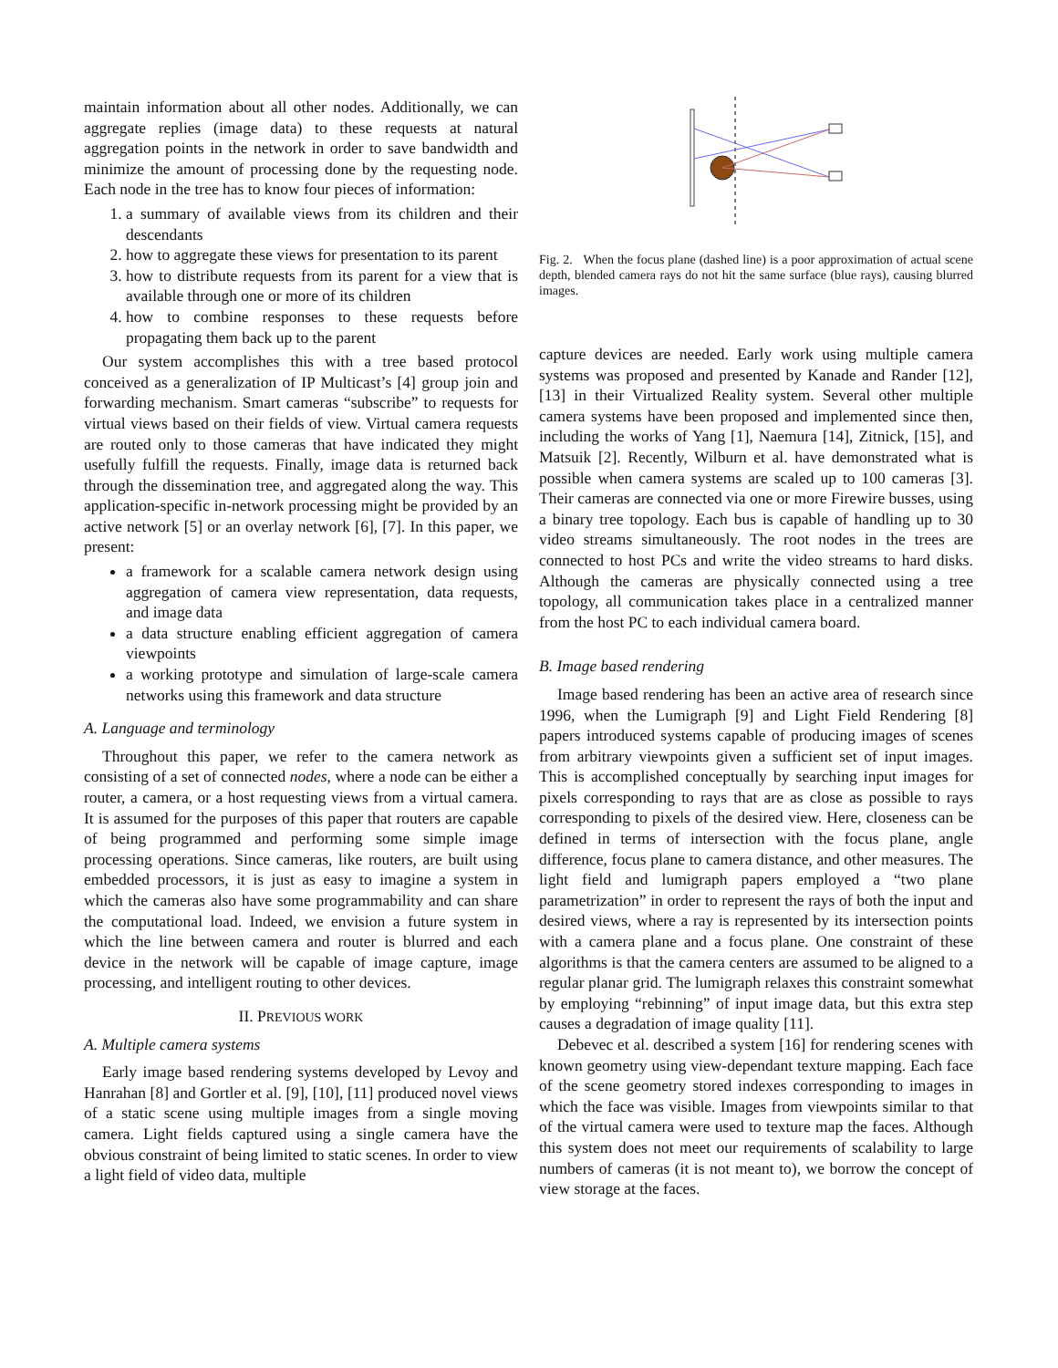maintain information about all other nodes. Additionally, we can aggregate replies (image data) to these requests at natural aggregation points in the network in order to save bandwidth and minimize the amount of processing done by the requesting node. Each node in the tree has to know four pieces of information:
1. a summary of available views from its children and their descendants
2. how to aggregate these views for presentation to its parent
3. how to distribute requests from its parent for a view that is available through one or more of its children
4. how to combine responses to these requests before propagating them back up to the parent
Our system accomplishes this with a tree based protocol conceived as a generalization of IP Multicast’s [4] group join and forwarding mechanism. Smart cameras “subscribe” to requests for virtual views based on their fields of view. Virtual camera requests are routed only to those cameras that have indicated they might usefully fulfill the requests. Finally, image data is returned back through the dissemination tree, and aggregated along the way. This application-specific in-network processing might be provided by an active network [5] or an overlay network [6], [7]. In this paper, we present:
a framework for a scalable camera network design using aggregation of camera view representation, data requests, and image data
a data structure enabling efficient aggregation of camera viewpoints
a working prototype and simulation of large-scale camera networks using this framework and data structure
A. Language and terminology
Throughout this paper, we refer to the camera network as consisting of a set of connected nodes, where a node can be either a router, a camera, or a host requesting views from a virtual camera. It is assumed for the purposes of this paper that routers are capable of being programmed and performing some simple image processing operations. Since cameras, like routers, are built using embedded processors, it is just as easy to imagine a system in which the cameras also have some programmability and can share the computational load. Indeed, we envision a future system in which the line between camera and router is blurred and each device in the network will be capable of image capture, image processing, and intelligent routing to other devices.
II. PREVIOUS WORK
A. Multiple camera systems
Early image based rendering systems developed by Levoy and Hanrahan [8] and Gortler et al. [9], [10], [11] produced novel views of a static scene using multiple images from a single moving camera. Light fields captured using a single camera have the obvious constraint of being limited to static scenes. In order to view a light field of video data, multiple
Fig. 2. When the focus plane (dashed line) is a poor approximation of actual scene depth, blended camera rays do not hit the same surface (blue rays), causing blurred images.
capture devices are needed. Early work using multiple camera systems was proposed and presented by Kanade and Rander [12], [13] in their Virtualized Reality system. Several other multiple camera systems have been proposed and implemented since then, including the works of Yang [1], Naemura [14], Zitnick, [15], and Matsuik [2]. Recently, Wilburn et al. have demonstrated what is possible when camera systems are scaled up to 100 cameras [3]. Their cameras are connected via one or more Firewire busses, using a binary tree topology. Each bus is capable of handling up to 30 video streams simultaneously. The root nodes in the trees are connected to host PCs and write the video streams to hard disks. Although the cameras are physically connected using a tree topology, all communication takes place in a centralized manner from the host PC to each individual camera board.
B. Image based rendering
Image based rendering has been an active area of research since 1996, when the Lumigraph [9] and Light Field Rendering [8] papers introduced systems capable of producing images of scenes from arbitrary viewpoints given a sufficient set of input images. This is accomplished conceptually by searching input images for pixels corresponding to rays that are as close as possible to rays corresponding to pixels of the desired view. Here, closeness can be defined in terms of intersection with the focus plane, angle difference, focus plane to camera distance, and other measures. The light field and lumigraph papers employed a “two plane parametrization” in order to represent the rays of both the input and desired views, where a ray is represented by its intersection points with a camera plane and a focus plane. One constraint of these algorithms is that the camera centers are assumed to be aligned to a regular planar grid. The lumigraph relaxes this constraint somewhat by employing “rebinning” of input image data, but this extra step causes a degradation of image quality [11].
Debevec et al. described a system [16] for rendering scenes with known geometry using view-dependant texture mapping. Each face of the scene geometry stored indexes corresponding to images in which the face was visible. Images from viewpoints similar to that of the virtual camera were used to texture map the faces. Although this system does not meet our requirements of scalability to large numbers of cameras (it is not meant to), we borrow the concept of view storage at the faces.